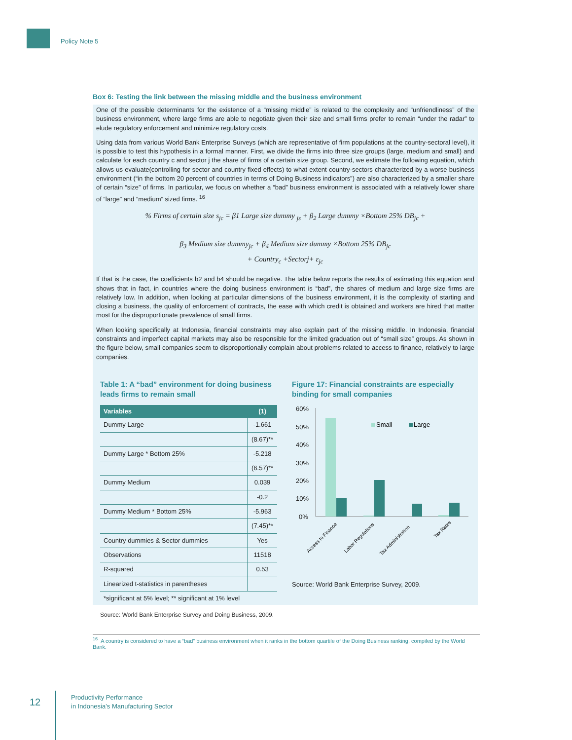Policy Note 5
Box 6: Testing the link between the missing middle and the business environment
One of the possible determinants for the existence of a “missing middle” is related to the complexity and “unfriendliness” of the business environment, where large firms are able to negotiate given their size and small firms prefer to remain “under the radar” to elude regulatory enforcement and minimize regulatory costs.
Using data from various World Bank Enterprise Surveys (which are representative of firm populations at the country-sectoral level), it is possible to test this hypothesis in a formal manner. First, we divide the firms into three size groups (large, medium and small) and calculate for each country c and sector j the share of firms of a certain size group. Second, we estimate the following equation, which allows us evaluate(controlling for sector and country fixed effects) to what extent country-sectors characterized by a worse business environment (“in the bottom 20 percent of countries in terms of Doing Business indicators”) are also characterized by a smaller share of certain “size” of firms. In particular, we focus on whether a “bad” business environment is associated with a relatively lower share of “large” and “medium” sized firms. <sup>16</sup>
% Firms of certain size s<sub>jc</sub> = β1 Large size dummy <sub>js</sub> + β<sub>2</sub> Large dummy ×Bottom 25% DB<sub>jc</sub> +
β<sub>3</sub> Medium size dummy<sub>jc</sub> + β<sub>4</sub> Medium size dummy ×Bottom 25% DB<sub>jc</sub>
+ Country<sub>c</sub> +Sectorj+ ε<sub>jc</sub>
If that is the case, the coefficients b2 and b4 should be negative. The table below reports the results of estimating this equation and shows that in fact, in countries where the doing business environment is “bad”, the shares of medium and large size firms are relatively low. In addition, when looking at particular dimensions of the business environment, it is the complexity of starting and closing a business, the quality of enforcement of contracts, the ease with which credit is obtained and workers are hired that matter most for the disproportionate prevalence of small firms.
When looking specifically at Indonesia, financial constraints may also explain part of the missing middle. In Indonesia, financial constraints and imperfect capital markets may also be responsible for the limited graduation out of “small size” groups. As shown in the figure below, small companies seem to disproportionally complain about problems related to access to finance, relatively to large companies.
Table 1: A “bad” environment for doing business leads firms to remain small
| Variables | (1) |
| --- | --- |
| Dummy Large | -1.661 |
| | (8.67)** |
| Dummy Large * Bottom 25% | -5.218 |
| | (6.57)** |
| Dummy Medium | 0.039 |
| | -0.2 |
| Dummy Medium * Bottom 25% | -5.963 |
| | (7.45)** |
| Country dummies & Sector dummies | Yes |
| Observations | 11518 |
| R-squared | 0.53 |
| Linearized t-statistics in parentheses | |
| *significant at 5% level; ** significant at 1% level | |
Source: World Bank Enterprise Survey and Doing Business, 2009.
Figure 17: Financial constraints are especially binding for small companies
60%
50%
40%
30%
20%
10%
0%
Small
Large
Access to Finance
Labor Regulations
Tax Administration
Tax Rates
Source: World Bank Enterprise Survey, 2009.
<sup>16</sup> A country is considered to have a “bad” business environment when it ranks in the bottom quartile of the Doing Business ranking, compiled by the World Bank.
12
Productivity Performance
in Indonesia’s Manufacturing Sector